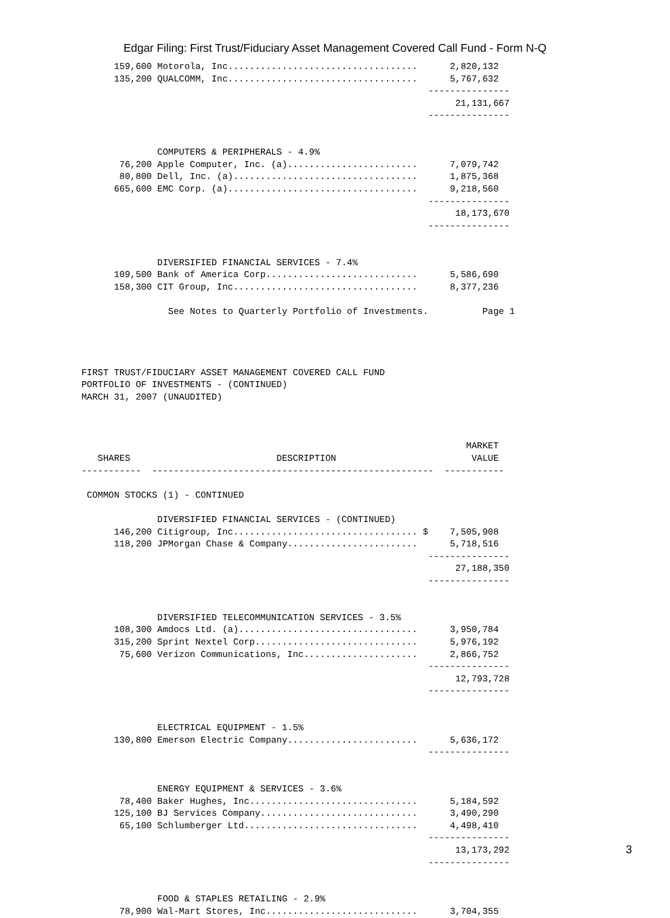Edgar Filing: First Trust/Fiduciary Asset Management Covered Call Fund - Form N-Q
      159,600 Motorola, Inc...................................      2,820,132
      135,200 QUALCOMM, Inc...................................      5,767,632
                                                                ---------------
                                                                     21,131,667
                                                                ---------------


              COMPUTERS & PERIPHERALS - 4.9%
       76,200 Apple Computer, Inc. (a)........................      7,079,742
       80,800 Dell, Inc. (a)..................................      1,875,368
      665,600 EMC Corp. (a)...................................      9,218,560
                                                                ---------------
                                                                     18,173,670
                                                                ---------------


              DIVERSIFIED FINANCIAL SERVICES - 7.4%
      109,500 Bank of America Corp............................      5,586,690
      158,300 CIT Group, Inc..................................      8,377,236

                See Notes to Quarterly Portfolio of Investments.          Page 1




FIRST TRUST/FIDUCIARY ASSET MANAGEMENT COVERED CALL FUND
PORTFOLIO OF INVESTMENTS - (CONTINUED)
MARCH 31, 2007 (UNAUDITED)



                                                                       MARKET
   SHARES                           DESCRIPTION                         VALUE
-----------  ----------------------------------------------------  -----------

 COMMON STOCKS (1) - CONTINUED

              DIVERSIFIED FINANCIAL SERVICES - (CONTINUED)
      146,200 Citigroup, Inc.................................. $    7,505,908
      118,200 JPMorgan Chase & Company........................      5,718,516
                                                                ---------------
                                                                     27,188,350
                                                                ---------------


              DIVERSIFIED TELECOMMUNICATION SERVICES - 3.5%
      108,300 Amdocs Ltd. (a).................................      3,950,784
      315,200 Sprint Nextel Corp..............................      5,976,192
       75,600 Verizon Communications, Inc.....................      2,866,752
                                                                ---------------
                                                                     12,793,728
                                                                ---------------


              ELECTRICAL EQUIPMENT - 1.5%
      130,800 Emerson Electric Company........................      5,636,172
                                                                ---------------


              ENERGY EQUIPMENT & SERVICES - 3.6%
       78,400 Baker Hughes, Inc...............................      5,184,592
      125,100 BJ Services Company.............................      3,490,290
       65,100 Schlumberger Ltd................................      4,498,410
                                                                ---------------
                                                                     13,173,292
                                                                ---------------


              FOOD & STAPLES RETAILING - 2.9%
       78,900 Wal-Mart Stores, Inc............................      3,704,355
3